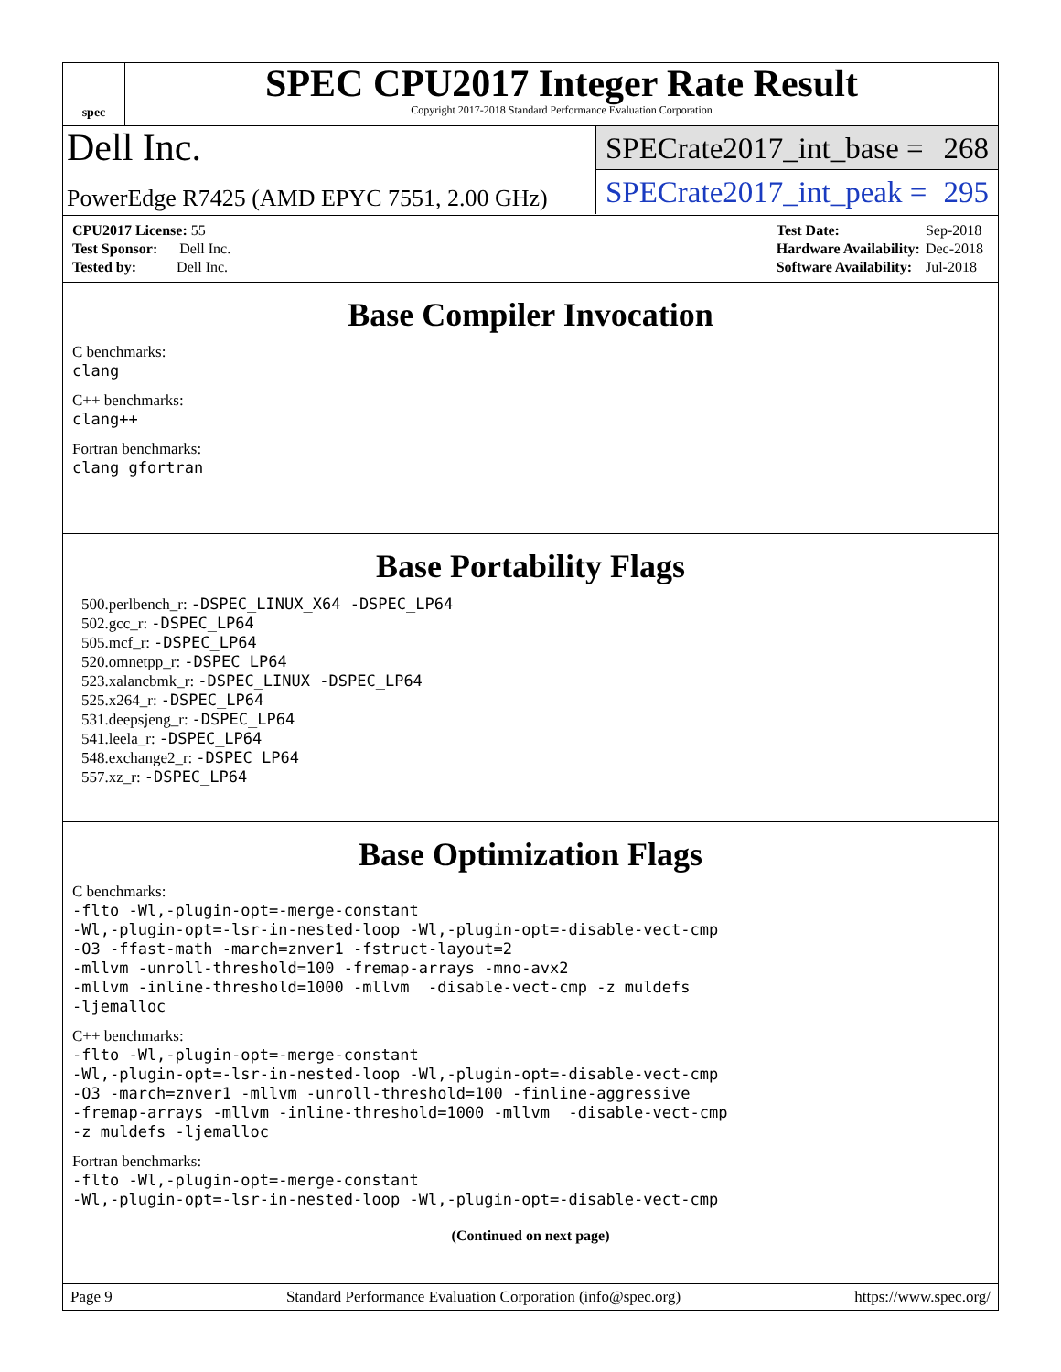spec
SPEC CPU2017 Integer Rate Result
Copyright 2017-2018 Standard Performance Evaluation Corporation
Dell Inc.
PowerEdge R7425 (AMD EPYC 7551, 2.00 GHz)
SPECrate2017_int_base = 268
SPECrate2017_int_peak = 295
| CPU2017 License: 55 |
| Test Sponsor: Dell Inc. |
| Tested by: Dell Inc. |
| Test Date: | Sep-2018 |
| Hardware Availability: | Dec-2018 |
| Software Availability: | Jul-2018 |
Base Compiler Invocation
C benchmarks:
clang
C++ benchmarks:
clang++
Fortran benchmarks:
clang gfortran
Base Portability Flags
500.perlbench_r: -DSPEC_LINUX_X64 -DSPEC_LP64
502.gcc_r: -DSPEC_LP64
505.mcf_r: -DSPEC_LP64
520.omnetpp_r: -DSPEC_LP64
523.xalancbmk_r: -DSPEC_LINUX -DSPEC_LP64
525.x264_r: -DSPEC_LP64
531.deepsjeng_r: -DSPEC_LP64
541.leela_r: -DSPEC_LP64
548.exchange2_r: -DSPEC_LP64
557.xz_r: -DSPEC_LP64
Base Optimization Flags
C benchmarks:
-flto -Wl,-plugin-opt=-merge-constant
-Wl,-plugin-opt=-lsr-in-nested-loop -Wl,-plugin-opt=-disable-vect-cmp
-O3 -ffast-math -march=znver1 -fstruct-layout=2
-mllvm -unroll-threshold=100 -fremap-arrays -mno-avx2
-mllvm -inline-threshold=1000 -mllvm -disable-vect-cmp -z muldefs
-ljemalloc
C++ benchmarks:
-flto -Wl,-plugin-opt=-merge-constant
-Wl,-plugin-opt=-lsr-in-nested-loop -Wl,-plugin-opt=-disable-vect-cmp
-O3 -march=znver1 -mllvm -unroll-threshold=100 -finline-aggressive
-fremap-arrays -mllvm -inline-threshold=1000 -mllvm -disable-vect-cmp
-z muldefs -ljemalloc
Fortran benchmarks:
-flto -Wl,-plugin-opt=-merge-constant
-Wl,-plugin-opt=-lsr-in-nested-loop -Wl,-plugin-opt=-disable-vect-cmp
(Continued on next page)
Page 9 Standard Performance Evaluation Corporation (info@spec.org) https://www.spec.org/